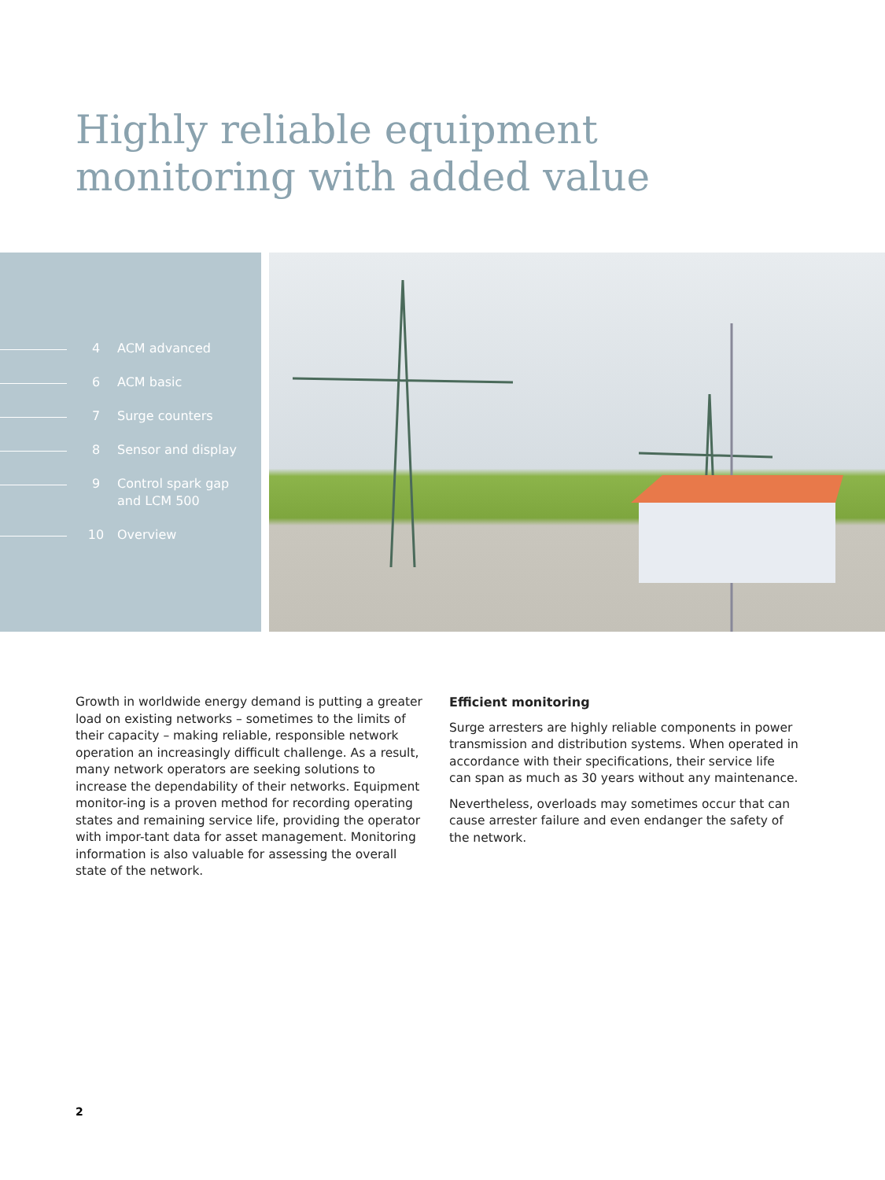Highly reliable equipment
monitoring with added value
4 ACM advanced
6 ACM basic
7 Surge counters
8 Sensor and display
9 Control spark gap
and LCM 500
10 Overview
Growth in worldwide energy demand is putting a greater load on existing networks – sometimes to the limits of their capacity – making reliable, responsible network operation an increasingly difficult challenge. As a result, many network operators are seeking solutions to increase the dependability of their networks. Equipment monitor-ing is a proven method for recording operating states and remaining service life, providing the operator with impor-tant data for asset management. Monitoring information is also valuable for assessing the overall state of the network.
Efficient monitoring
Surge arresters are highly reliable components in power transmission and distribution systems. When operated in accordance with their specifications, their service life can span as much as 30 years without any maintenance.
Nevertheless, overloads may sometimes occur that can cause arrester failure and even endanger the safety of the network.
2